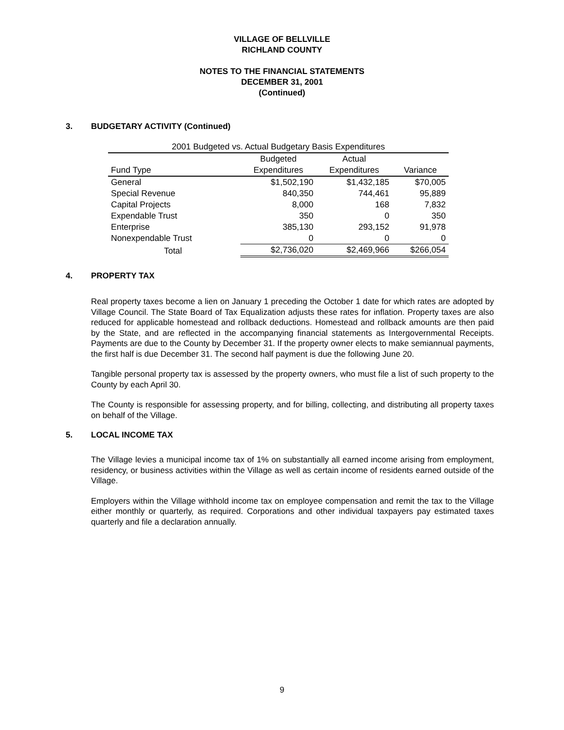VILLAGE OF BELLVILLE
RICHLAND COUNTY
NOTES TO THE FINANCIAL STATEMENTS
DECEMBER 31, 2001
(Continued)
3. BUDGETARY ACTIVITY (Continued)
| 2001 Budgeted vs. Actual Budgetary Basis Expenditures | | | |
| | Budgeted | Actual | |
| Fund Type | Expenditures | Expenditures | Variance |
| General | $1,502,190 | $1,432,185 | $70,005 |
| Special Revenue | 840,350 | 744,461 | 95,889 |
| Capital Projects | 8,000 | 168 | 7,832 |
| Expendable Trust | 350 | 0 | 350 |
| Enterprise | 385,130 | 293,152 | 91,978 |
| Nonexpendable Trust | 0 | 0 | 0 |
| Total | $2,736,020 | $2,469,966 | $266,054 |
4. PROPERTY TAX
Real property taxes become a lien on January 1 preceding the October 1 date for which rates are adopted by Village Council. The State Board of Tax Equalization adjusts these rates for inflation. Property taxes are also reduced for applicable homestead and rollback deductions. Homestead and rollback amounts are then paid by the State, and are reflected in the accompanying financial statements as Intergovernmental Receipts. Payments are due to the County by December 31. If the property owner elects to make semiannual payments, the first half is due December 31. The second half payment is due the following June 20.
Tangible personal property tax is assessed by the property owners, who must file a list of such property to the County by each April 30.
The County is responsible for assessing property, and for billing, collecting, and distributing all property taxes on behalf of the Village.
5. LOCAL INCOME TAX
The Village levies a municipal income tax of 1% on substantially all earned income arising from employment, residency, or business activities within the Village as well as certain income of residents earned outside of the Village.
Employers within the Village withhold income tax on employee compensation and remit the tax to the Village either monthly or quarterly, as required. Corporations and other individual taxpayers pay estimated taxes quarterly and file a declaration annually.
9